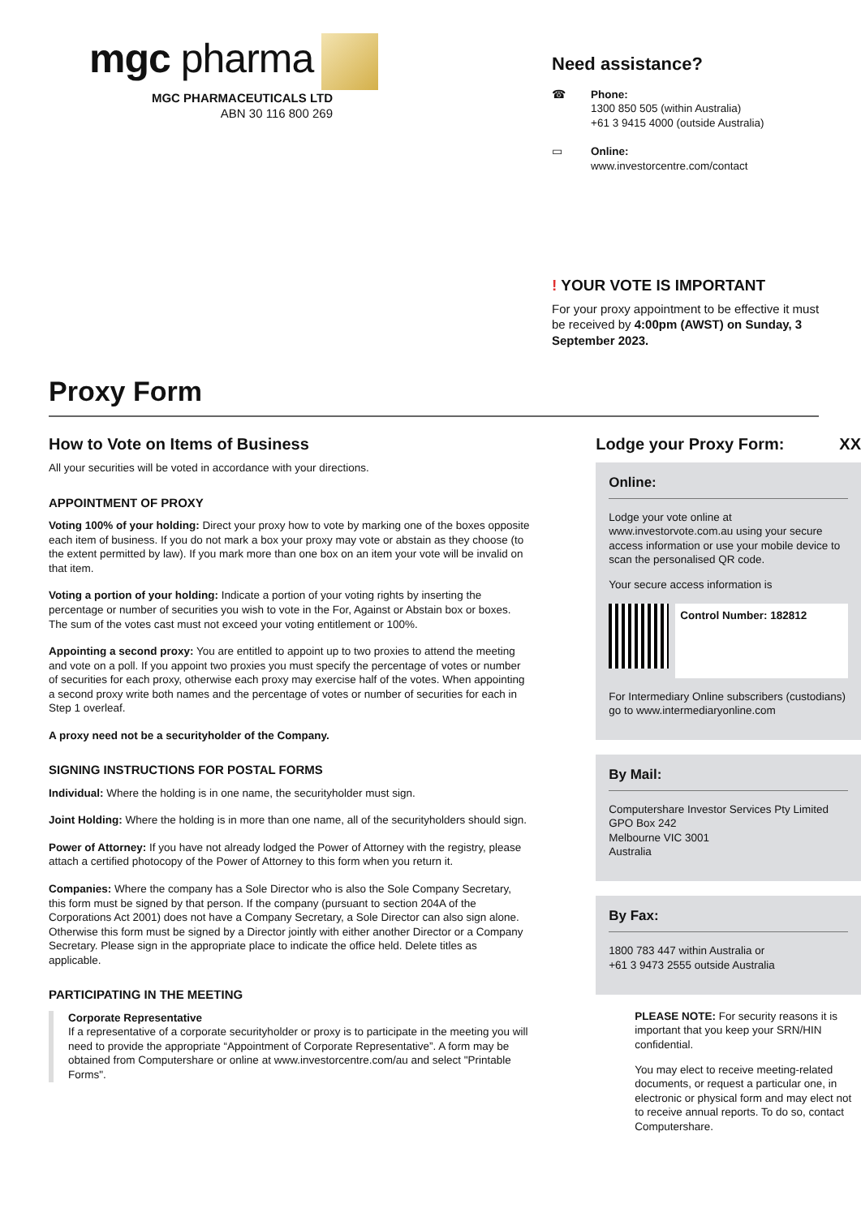mgc pharma
MGC PHARMACEUTICALS LTD
ABN 30 116 800 269
Need assistance?
☎
Phone:
1300 850 505 (within Australia)
+61 3 9415 4000 (outside Australia)
▭
Online:
www.investorcentre.com/contact
! YOUR VOTE IS IMPORTANT
For your proxy appointment to be effective it must be received by 4:00pm (AWST) on Sunday, 3 September 2023.
Proxy Form
How to Vote on Items of Business
All your securities will be voted in accordance with your directions.
APPOINTMENT OF PROXY
Voting 100% of your holding: Direct your proxy how to vote by marking one of the boxes opposite each item of business. If you do not mark a box your proxy may vote or abstain as they choose (to the extent permitted by law). If you mark more than one box on an item your vote will be invalid on that item.
Voting a portion of your holding: Indicate a portion of your voting rights by inserting the percentage or number of securities you wish to vote in the For, Against or Abstain box or boxes. The sum of the votes cast must not exceed your voting entitlement or 100%.
Appointing a second proxy: You are entitled to appoint up to two proxies to attend the meeting and vote on a poll. If you appoint two proxies you must specify the percentage of votes or number of securities for each proxy, otherwise each proxy may exercise half of the votes. When appointing a second proxy write both names and the percentage of votes or number of securities for each in Step 1 overleaf.
A proxy need not be a securityholder of the Company.
SIGNING INSTRUCTIONS FOR POSTAL FORMS
Individual: Where the holding is in one name, the securityholder must sign.
Joint Holding: Where the holding is in more than one name, all of the securityholders should sign.
Power of Attorney: If you have not already lodged the Power of Attorney with the registry, please attach a certified photocopy of the Power of Attorney to this form when you return it.
Companies: Where the company has a Sole Director who is also the Sole Company Secretary, this form must be signed by that person. If the company (pursuant to section 204A of the Corporations Act 2001) does not have a Company Secretary, a Sole Director can also sign alone. Otherwise this form must be signed by a Director jointly with either another Director or a Company Secretary. Please sign in the appropriate place to indicate the office held. Delete titles as applicable.
PARTICIPATING IN THE MEETING
Corporate Representative
If a representative of a corporate securityholder or proxy is to participate in the meeting you will need to provide the appropriate “Appointment of Corporate Representative”. A form may be obtained from Computershare or online at www.investorcentre.com/au and select "Printable Forms".
Lodge your Proxy Form: XX
Online:
Lodge your vote online at www.investorvote.com.au using your secure access information or use your mobile device to scan the personalised QR code.
Your secure access information is
Control Number: 182812
For Intermediary Online subscribers (custodians) go to www.intermediaryonline.com
By Mail:
Computershare Investor Services Pty Limited
GPO Box 242
Melbourne VIC 3001
Australia
By Fax:
1800 783 447 within Australia or
+61 3 9473 2555 outside Australia
PLEASE NOTE: For security reasons it is important that you keep your SRN/HIN confidential.
You may elect to receive meeting-related documents, or request a particular one, in electronic or physical form and may elect not to receive annual reports. To do so, contact Computershare.